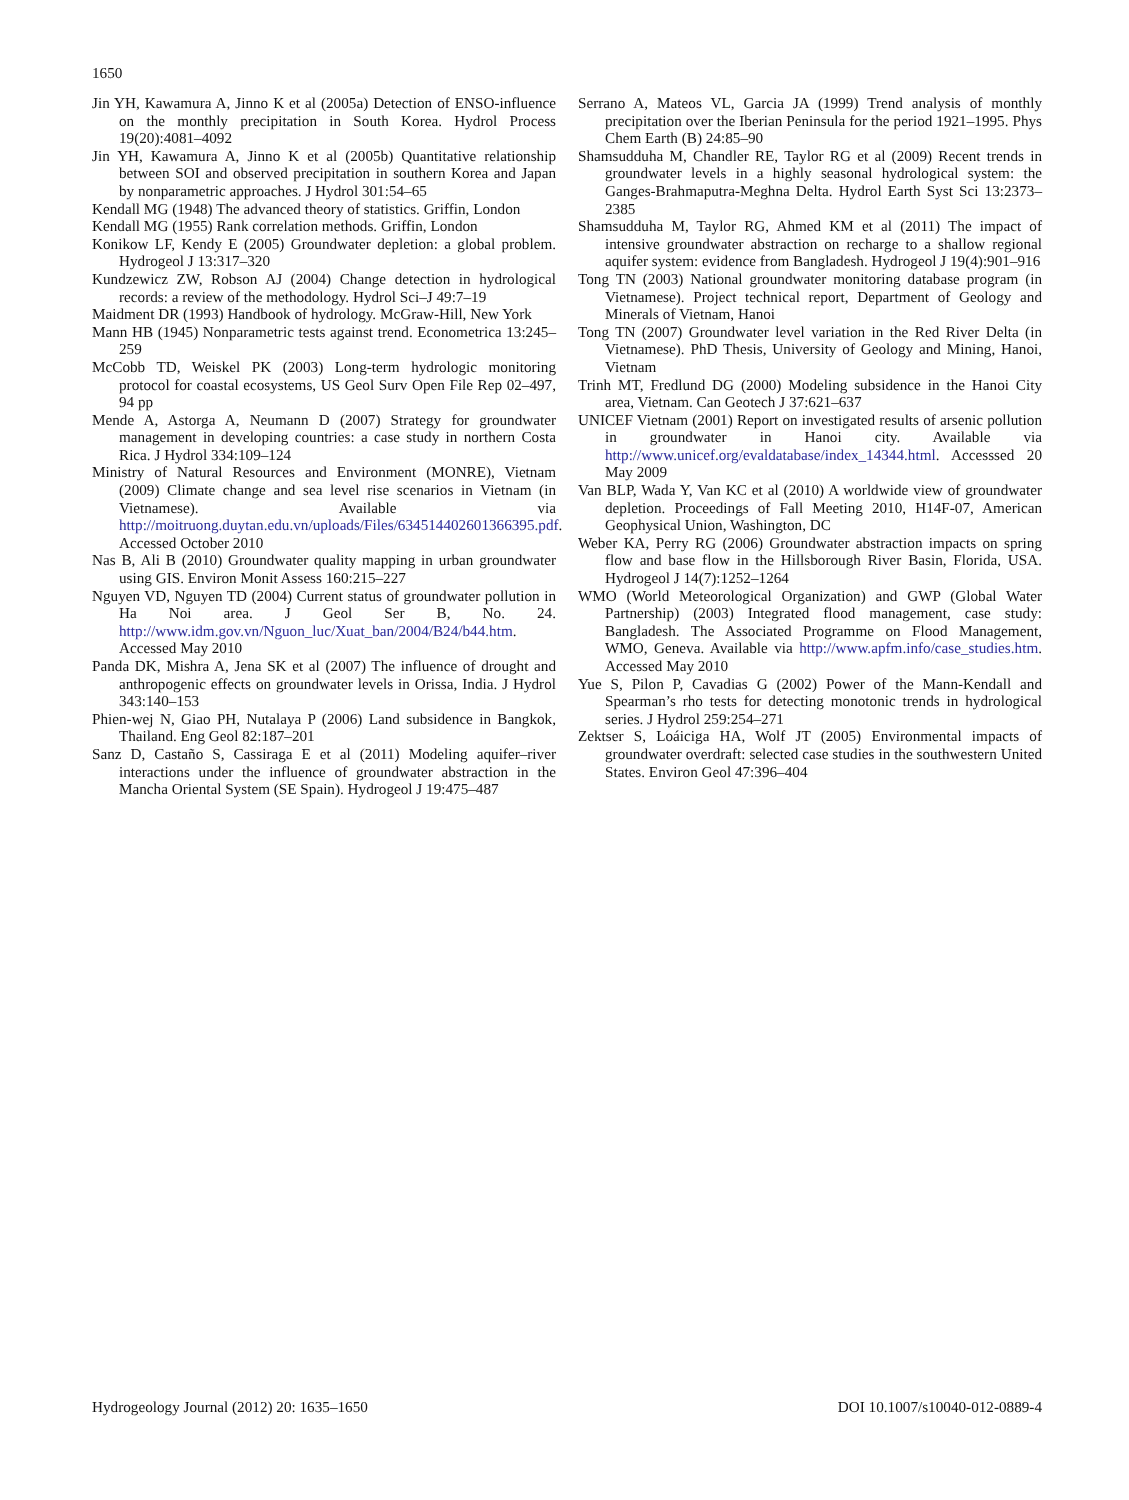1650
Jin YH, Kawamura A, Jinno K et al (2005a) Detection of ENSO-influence on the monthly precipitation in South Korea. Hydrol Process 19(20):4081–4092
Jin YH, Kawamura A, Jinno K et al (2005b) Quantitative relationship between SOI and observed precipitation in southern Korea and Japan by nonparametric approaches. J Hydrol 301:54–65
Kendall MG (1948) The advanced theory of statistics. Griffin, London
Kendall MG (1955) Rank correlation methods. Griffin, London
Konikow LF, Kendy E (2005) Groundwater depletion: a global problem. Hydrogeol J 13:317–320
Kundzewicz ZW, Robson AJ (2004) Change detection in hydrological records: a review of the methodology. Hydrol Sci–J 49:7–19
Maidment DR (1993) Handbook of hydrology. McGraw-Hill, New York
Mann HB (1945) Nonparametric tests against trend. Econometrica 13:245–259
McCobb TD, Weiskel PK (2003) Long-term hydrologic monitoring protocol for coastal ecosystems, US Geol Surv Open File Rep 02–497, 94 pp
Mende A, Astorga A, Neumann D (2007) Strategy for groundwater management in developing countries: a case study in northern Costa Rica. J Hydrol 334:109–124
Ministry of Natural Resources and Environment (MONRE), Vietnam (2009) Climate change and sea level rise scenarios in Vietnam (in Vietnamese). Available via http://moitruong.duytan.edu.vn/uploads/Files/634514402601366395.pdf. Accessed October 2010
Nas B, Ali B (2010) Groundwater quality mapping in urban groundwater using GIS. Environ Monit Assess 160:215–227
Nguyen VD, Nguyen TD (2004) Current status of groundwater pollution in Ha Noi area. J Geol Ser B, No. 24. http://www.idm.gov.vn/Nguon_luc/Xuat_ban/2004/B24/b44.htm. Accessed May 2010
Panda DK, Mishra A, Jena SK et al (2007) The influence of drought and anthropogenic effects on groundwater levels in Orissa, India. J Hydrol 343:140–153
Phien-wej N, Giao PH, Nutalaya P (2006) Land subsidence in Bangkok, Thailand. Eng Geol 82:187–201
Sanz D, Castaño S, Cassiraga E et al (2011) Modeling aquifer–river interactions under the influence of groundwater abstraction in the Mancha Oriental System (SE Spain). Hydrogeol J 19:475–487
Serrano A, Mateos VL, Garcia JA (1999) Trend analysis of monthly precipitation over the Iberian Peninsula for the period 1921–1995. Phys Chem Earth (B) 24:85–90
Shamsudduha M, Chandler RE, Taylor RG et al (2009) Recent trends in groundwater levels in a highly seasonal hydrological system: the Ganges-Brahmaputra-Meghna Delta. Hydrol Earth Syst Sci 13:2373–2385
Shamsudduha M, Taylor RG, Ahmed KM et al (2011) The impact of intensive groundwater abstraction on recharge to a shallow regional aquifer system: evidence from Bangladesh. Hydrogeol J 19(4):901–916
Tong TN (2003) National groundwater monitoring database program (in Vietnamese). Project technical report, Department of Geology and Minerals of Vietnam, Hanoi
Tong TN (2007) Groundwater level variation in the Red River Delta (in Vietnamese). PhD Thesis, University of Geology and Mining, Hanoi, Vietnam
Trinh MT, Fredlund DG (2000) Modeling subsidence in the Hanoi City area, Vietnam. Can Geotech J 37:621–637
UNICEF Vietnam (2001) Report on investigated results of arsenic pollution in groundwater in Hanoi city. Available via http://www.unicef.org/evaldatabase/index_14344.html. Accesssed 20 May 2009
Van BLP, Wada Y, Van KC et al (2010) A worldwide view of groundwater depletion. Proceedings of Fall Meeting 2010, H14F-07, American Geophysical Union, Washington, DC
Weber KA, Perry RG (2006) Groundwater abstraction impacts on spring flow and base flow in the Hillsborough River Basin, Florida, USA. Hydrogeol J 14(7):1252–1264
WMO (World Meteorological Organization) and GWP (Global Water Partnership) (2003) Integrated flood management, case study: Bangladesh. The Associated Programme on Flood Management, WMO, Geneva. Available via http://www.apfm.info/case_studies.htm. Accessed May 2010
Yue S, Pilon P, Cavadias G (2002) Power of the Mann-Kendall and Spearman’s rho tests for detecting monotonic trends in hydrological series. J Hydrol 259:254–271
Zektser S, Loáiciga HA, Wolf JT (2005) Environmental impacts of groundwater overdraft: selected case studies in the southwestern United States. Environ Geol 47:396–404
Hydrogeology Journal (2012) 20: 1635–1650 DOI 10.1007/s10040-012-0889-4